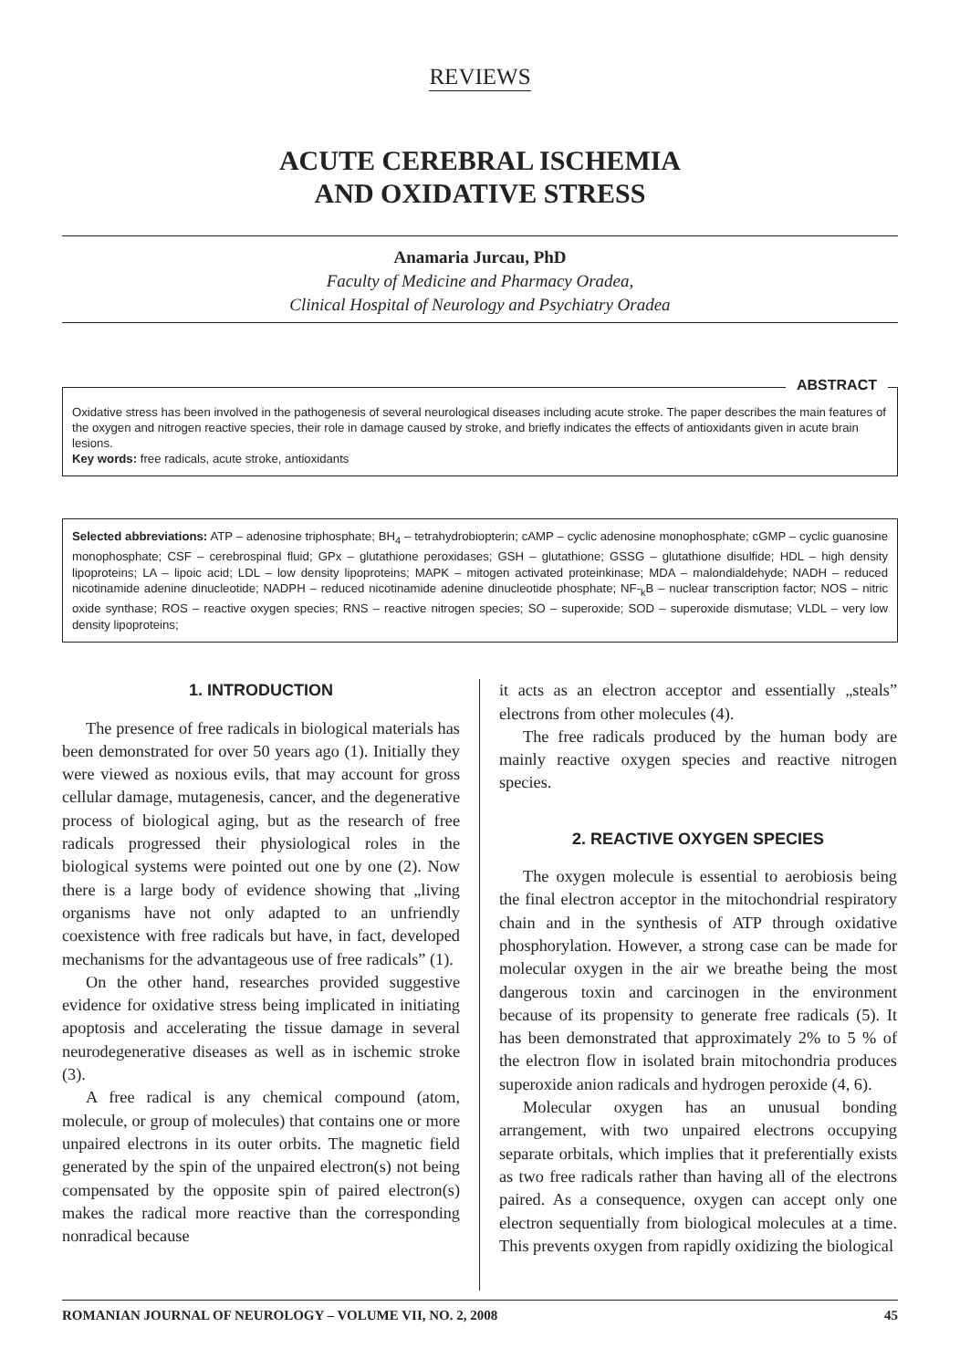REVIEWS
ACUTE CEREBRAL ISCHEMIA
AND OXIDATIVE STRESS
Anamaria Jurcau, PhD
Faculty of Medicine and Pharmacy Oradea,
Clinical Hospital of Neurology and Psychiatry Oradea
ABSTRACT
Oxidative stress has been involved in the pathogenesis of several neurological diseases including acute stroke. The paper describes the main features of the oxygen and nitrogen reactive species, their role in damage caused by stroke, and briefly indicates the effects of antioxidants given in acute brain lesions.
Key words: free radicals, acute stroke, antioxidants
Selected abbreviations: ATP – adenosine triphosphate; BH<sub>4</sub> – tetrahydrobiopterin; cAMP – cyclic adenosine monophosphate; cGMP – cyclic guanosine monophosphate; CSF – cerebrospinal fluid; GPx – glutathione peroxidases; GSH – glutathione; GSSG – glutathione disulfide; HDL – high density lipoproteins; LA – lipoic acid; LDL – low density lipoproteins; MAPK – mitogen activated proteinkinase; MDA – malondialdehyde; NADH – reduced nicotinamide adenine dinucleotide; NADPH – reduced nicotinamide adenine dinucleotide phosphate; NF-<sub>k</sub>B – nuclear transcription factor; NOS – nitric oxide synthase; ROS – reactive oxygen species; RNS – reactive nitrogen species; SO – superoxide; SOD – superoxide dismutase; VLDL – very low density lipoproteins;
1. INTRODUCTION
The presence of free radicals in biological materials has been demonstrated for over 50 years ago (1). Initially they were viewed as noxious evils, that may account for gross cellular damage, mutagenesis, cancer, and the degenerative process of biological aging, but as the research of free radicals progressed their physiological roles in the biological systems were pointed out one by one (2). Now there is a large body of evidence showing that „living organisms have not only adapted to an unfriendly coexistence with free radicals but have, in fact, developed mechanisms for the advantageous use of free radicals” (1).
On the other hand, researches provided suggestive evidence for oxidative stress being implicated in initiating apoptosis and accelerating the tissue damage in several neurodegenerative diseases as well as in ischemic stroke (3).
A free radical is any chemical compound (atom, molecule, or group of molecules) that contains one or more unpaired electrons in its outer orbits. The magnetic field generated by the spin of the unpaired electron(s) not being compensated by the opposite spin of paired electron(s) makes the radical more reactive than the corresponding nonradical because
it acts as an electron acceptor and essentially „steals” electrons from other molecules (4).
The free radicals produced by the human body are mainly reactive oxygen species and reactive nitrogen species.
2. REACTIVE OXYGEN SPECIES
The oxygen molecule is essential to aerobiosis being the final electron acceptor in the mitochondrial respiratory chain and in the synthesis of ATP through oxidative phosphorylation. However, a strong case can be made for molecular oxygen in the air we breathe being the most dangerous toxin and carcinogen in the environment because of its propensity to generate free radicals (5). It has been demonstrated that approximately 2% to 5 % of the electron flow in isolated brain mitochondria produces superoxide anion radicals and hydrogen peroxide (4, 6).
Molecular oxygen has an unusual bonding arrangement, with two unpaired electrons occupying separate orbitals, which implies that it preferentially exists as two free radicals rather than having all of the electrons paired. As a consequence, oxygen can accept only one electron sequentially from biological molecules at a time. This prevents oxygen from rapidly oxidizing the biological
ROMANIAN JOURNAL OF NEUROLOGY – VOLUME VII, NO. 2, 2008 45